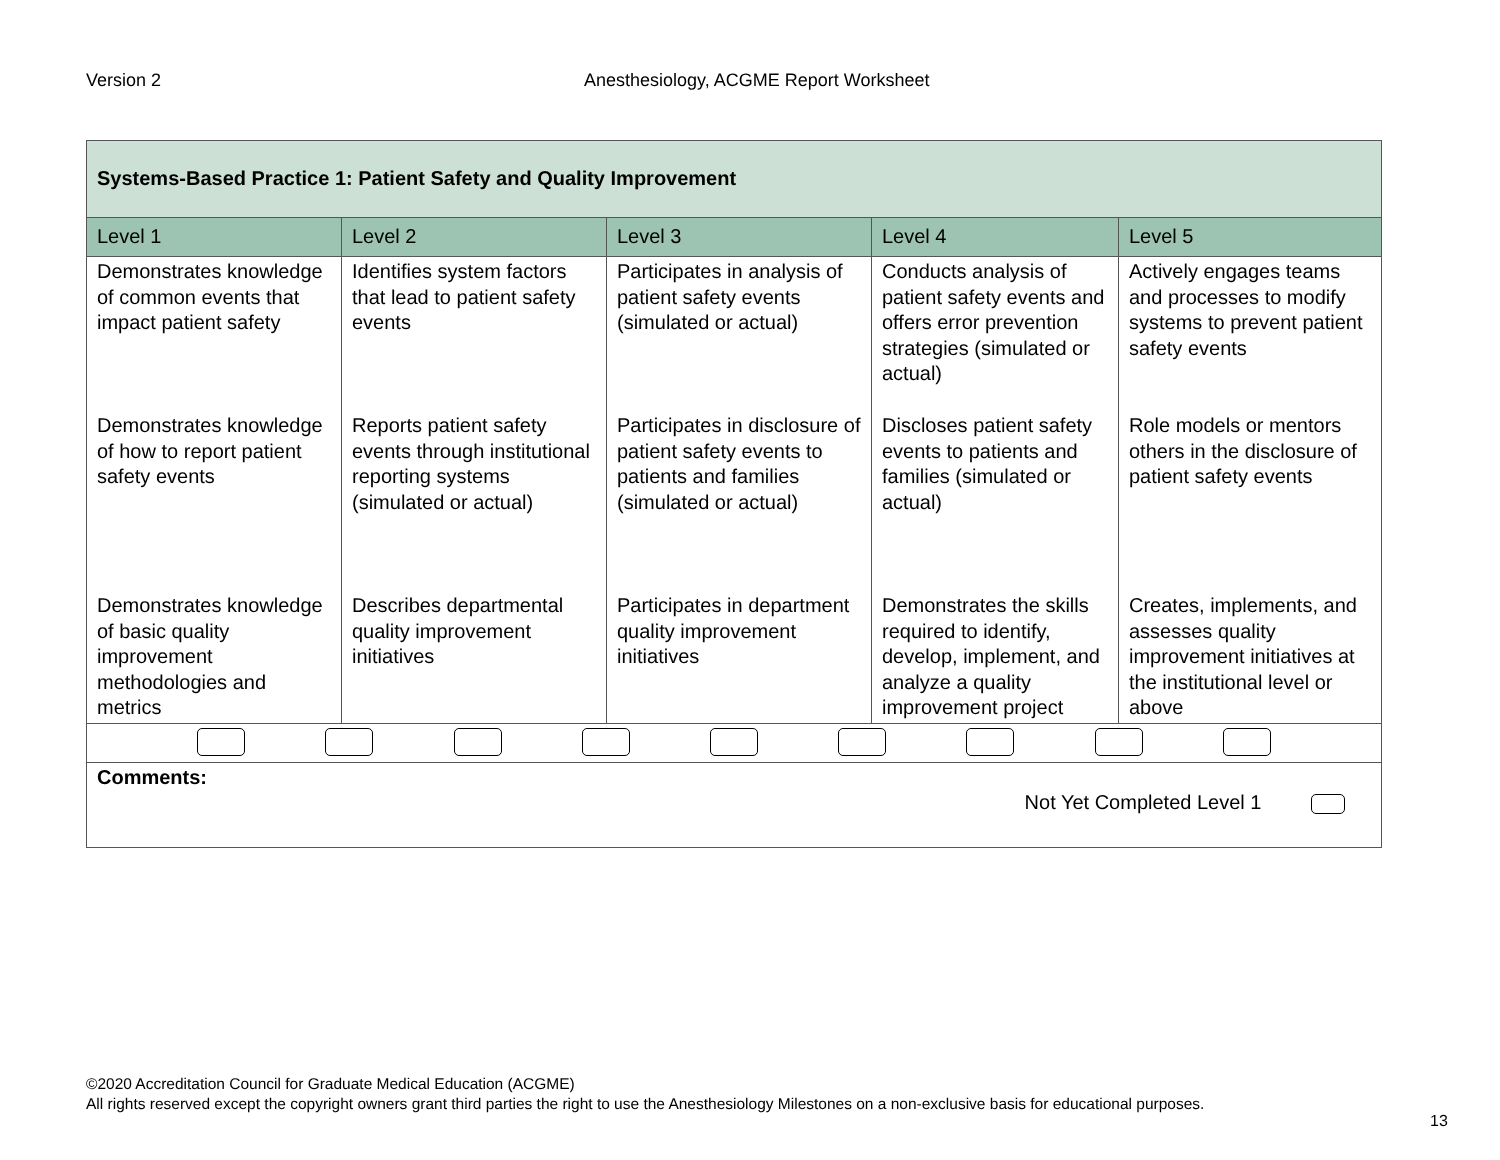Version 2 Anesthesiology, ACGME Report Worksheet
| Systems-Based Practice 1: Patient Safety and Quality Improvement | | | | |
| --- | --- | --- | --- | --- |
| Level 1 | Level 2 | Level 3 | Level 4 | Level 5 |
| Demonstrates knowledge of common events that impact patient safety | Identifies system factors that lead to patient safety events | Participates in analysis of patient safety events (simulated or actual) | Conducts analysis of patient safety events and offers error prevention strategies (simulated or actual) | Actively engages teams and processes to modify systems to prevent patient safety events |
| Demonstrates knowledge of how to report patient safety events | Reports patient safety events through institutional reporting systems (simulated or actual) | Participates in disclosure of patient safety events to patients and families (simulated or actual) | Discloses patient safety events to patients and families (simulated or actual) | Role models or mentors others in the disclosure of patient safety events |
| Demonstrates knowledge of basic quality improvement methodologies and metrics | Describes departmental quality improvement initiatives | Participates in department quality improvement initiatives | Demonstrates the skills required to identify, develop, implement, and analyze a quality improvement project | Creates, implements, and assesses quality improvement initiatives at the institutional level or above |
| Comments: Not Yet Completed Level 1 | | | | |
©2020 Accreditation Council for Graduate Medical Education (ACGME)
All rights reserved except the copyright owners grant third parties the right to use the Anesthesiology Milestones on a non-exclusive basis for educational purposes.
13